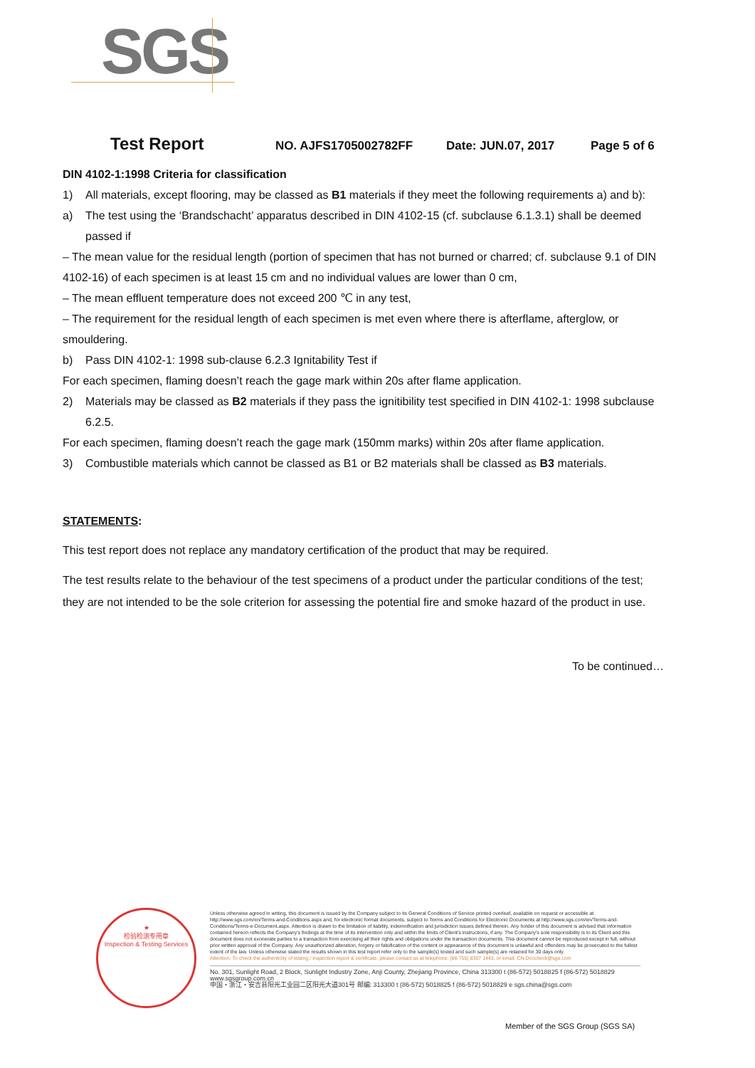SGS
Test Report NO. AJFS1705002782FF Date: JUN.07, 2017 Page 5 of 6
DIN 4102-1:1998 Criteria for classification
1) All materials, except flooring, may be classed as B1 materials if they meet the following requirements a) and b):
a) The test using the ‘Brandschacht’ apparatus described in DIN 4102-15 (cf. subclause 6.1.3.1) shall be deemed passed if
– The mean value for the residual length (portion of specimen that has not burned or charred; cf. subclause 9.1 of DIN 4102-16) of each specimen is at least 15 cm and no individual values are lower than 0 cm,
– The mean effluent temperature does not exceed 200 ℃ in any test,
– The requirement for the residual length of each specimen is met even where there is afterflame, afterglow, or smouldering.
b) Pass DIN 4102-1: 1998 sub-clause 6.2.3 Ignitability Test if
For each specimen, flaming doesn’t reach the gage mark within 20s after flame application.
2) Materials may be classed as B2 materials if they pass the ignitibility test specified in DIN 4102-1: 1998 subclause 6.2.5.
For each specimen, flaming doesn’t reach the gage mark (150mm marks) within 20s after flame application.
3) Combustible materials which cannot be classed as B1 or B2 materials shall be classed as B3 materials.
STATEMENTS:
This test report does not replace any mandatory certification of the product that may be required.
The test results relate to the behaviour of the test specimens of a product under the particular conditions of the test; they are not intended to be the sole criterion for assessing the potential fire and smoke hazard of the product in use.
To be continued…
★
检验检测专用章
Inspection & Testing Services
Unless otherwise agreed in writing, this document is issued by the Company subject to its General Conditions of Service printed overleaf, available on request or accessible at http://www.sgs.com/en/Terms-and-Conditions.aspx and, for electronic format documents, subject to Terms and Conditions for Electronic Documents at http://www.sgs.com/en/Terms-and-Conditions/Terms-e-Document.aspx. Attention is drawn to the limitation of liability, indemnification and jurisdiction issues defined therein. Any holder of this document is advised that information contained hereon reflects the Company's findings at the time of its intervention only and within the limits of Client's instructions, if any. The Company's sole responsibility is to its Client and this document does not exonerate parties to a transaction from exercising all their rights and obligations under the transaction documents. This document cannot be reproduced except in full, without prior written approval of the Company. Any unauthorized alteration, forgery or falsification of the content or appearance of this document is unlawful and offenders may be prosecuted to the fullest extent of the law. Unless otherwise stated the results shown in this test report refer only to the sample(s) tested and such sample(s) are retained for 30 days only.
Attention: To check the authenticity of testing / inspection report & certificate, please contact us at telephone: (86-755) 8307 1443, or email: CN.Doccheck@sgs.com
No. 301, Sunlight Road, 2 Block, Sunlight Industry Zone, Anji County, Zhejiang Province, China 313300 t (86-572) 5018825 f (86-572) 5018829 www.sgsgroup.com.cn
中国・浙江・安吉县阳光工业园二区阳光大道301号 邮编: 313300 t (86-572) 5018825 f (86-572) 5018829 e sgs.china@sgs.com
Member of the SGS Group (SGS SA)